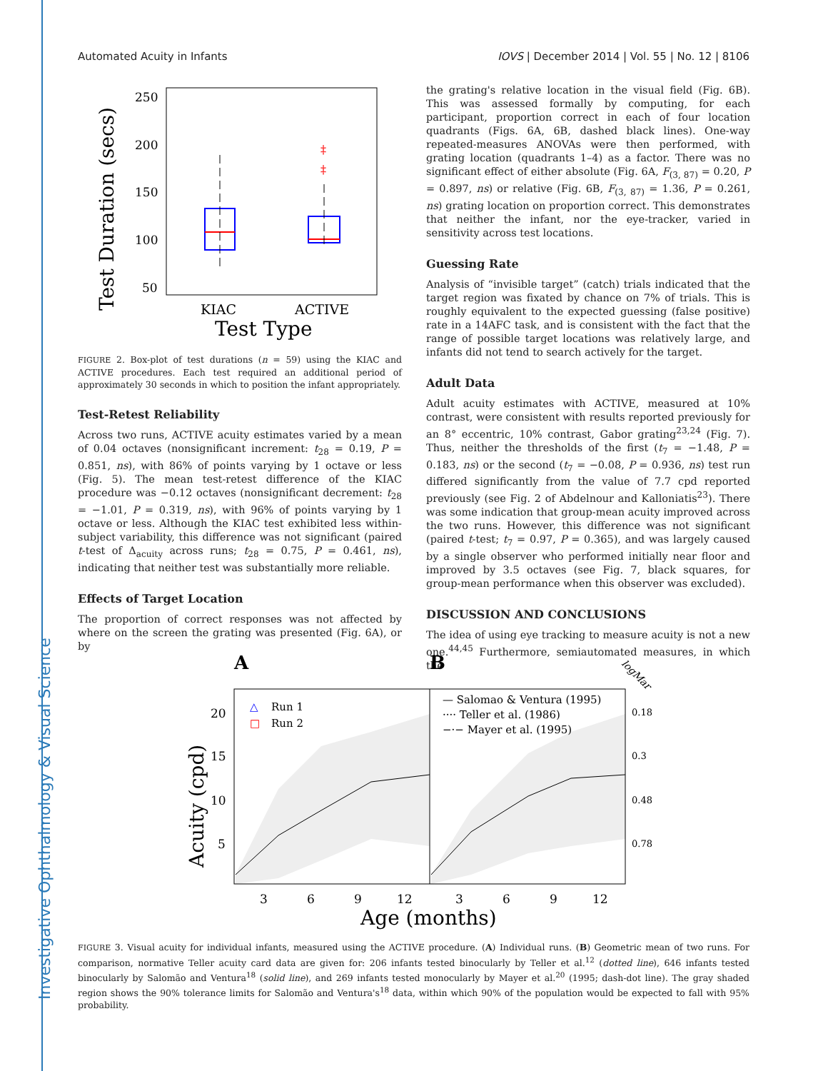Investigative Ophthalmology & Visual Science
Automated Acuity in Infants IOVS | December 2014 | Vol. 55 | No. 12 | 8106
Test Duration (secs)
250
200
150
100
50
‡
‡
KIAC
ACTIVE
Test Type
FIGURE 2. Box-plot of test durations (n = 59) using the KIAC and ACTIVE procedures. Each test required an additional period of approximately 30 seconds in which to position the infant appropriately.
Test-Retest Reliability
Across two runs, ACTIVE acuity estimates varied by a mean of 0.04 octaves (nonsignificant increment: t<sub>28</sub> = 0.19, P = 0.851, ns), with 86% of points varying by 1 octave or less (Fig. 5). The mean test-retest difference of the KIAC procedure was −0.12 octaves (nonsignificant decrement: t<sub>28</sub> = −1.01, P = 0.319, ns), with 96% of points varying by 1 octave or less. Although the KIAC test exhibited less within-subject variability, this difference was not significant (paired t-test of Δ<sub>acuity</sub> across runs; t<sub>28</sub> = 0.75, P = 0.461, ns), indicating that neither test was substantially more reliable.
Effects of Target Location
The proportion of correct responses was not affected by where on the screen the grating was presented (Fig. 6A), or by
the grating's relative location in the visual field (Fig. 6B). This was assessed formally by computing, for each participant, proportion correct in each of four location quadrants (Figs. 6A, 6B, dashed black lines). One-way repeated-measures ANOVAs were then performed, with grating location (quadrants 1–4) as a factor. There was no significant effect of either absolute (Fig. 6A, F<sub>(3, 87)</sub> = 0.20, P = 0.897, ns) or relative (Fig. 6B, F<sub>(3, 87)</sub> = 1.36, P = 0.261, ns) grating location on proportion correct. This demonstrates that neither the infant, nor the eye-tracker, varied in sensitivity across test locations.
Guessing Rate
Analysis of “invisible target” (catch) trials indicated that the target region was fixated by chance on 7% of trials. This is roughly equivalent to the expected guessing (false positive) rate in a 14AFC task, and is consistent with the fact that the range of possible target locations was relatively large, and infants did not tend to search actively for the target.
Adult Data
Adult acuity estimates with ACTIVE, measured at 10% contrast, were consistent with results reported previously for an 8° eccentric, 10% contrast, Gabor grating<sup>23,24</sup> (Fig. 7). Thus, neither the thresholds of the first (t<sub>7</sub> = −1.48, P = 0.183, ns) or the second (t<sub>7</sub> = −0.08, P = 0.936, ns) test run differed significantly from the value of 7.7 cpd reported previously (see Fig. 2 of Abdelnour and Kalloniatis<sup>23</sup>). There was some indication that group-mean acuity improved across the two runs. However, this difference was not significant (paired t-test; t<sub>7</sub> = 0.97, P = 0.365), and was largely caused by a single observer who performed initially near floor and improved by 3.5 octaves (see Fig. 7, black squares, for group-mean performance when this observer was excluded).
DISCUSSION AND CONCLUSIONS
The idea of using eye tracking to measure acuity is not a new one.<sup>44,45</sup> Furthermore, semiautomated measures, in which the
A
B
logMar
Acuity (cpd)
20
15
10
5
0.18
0.3
0.48
0.78
△
Run 1
□
Run 2
— Salomao & Ventura (1995)
···· Teller et al. (1986)
−·− Mayer et al. (1995)
3
6
9
12
3
6
9
12
Age (months)
FIGURE 3. Visual acuity for individual infants, measured using the ACTIVE procedure. (A) Individual runs. (B) Geometric mean of two runs. For comparison, normative Teller acuity card data are given for: 206 infants tested binocularly by Teller et al.<sup>12</sup> (dotted line), 646 infants tested binocularly by Salomão and Ventura<sup>18</sup> (solid line), and 269 infants tested monocularly by Mayer et al.<sup>20</sup> (1995; dash-dot line). The gray shaded region shows the 90% tolerance limits for Salomão and Ventura's<sup>18</sup> data, within which 90% of the population would be expected to fall with 95% probability.